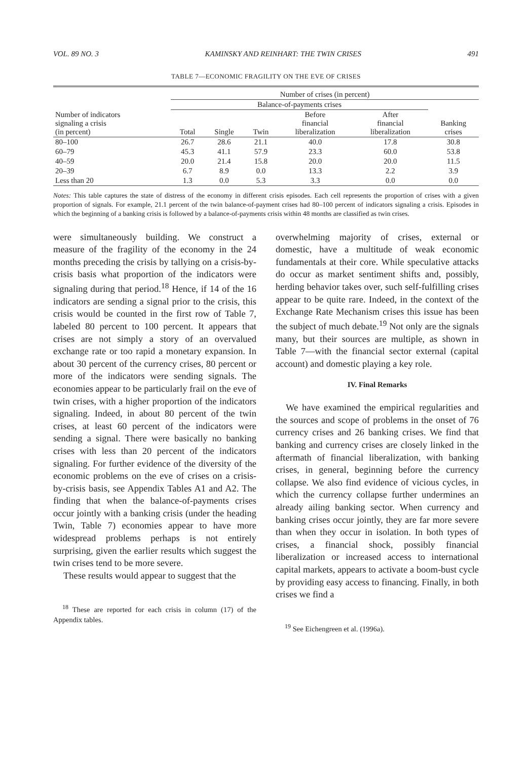VOL. 89 NO. 3 KAMINSKY AND REINHART: THE TWIN CRISES 491
TABLE 7—ECONOMIC FRAGILITY ON THE EVE OF CRISES
| Number of indicators signaling a crisis (in percent) | Number of crises (in percent) | | | | | |
| --- | --- | --- | --- | --- | --- | --- |
| | Balance-of-payments crises | | | | | |
| | Total | Single | Twin | Before financial liberalization | After financial liberalization | Banking crises |
| 80–100 | 26.7 | 28.6 | 21.1 | 40.0 | 17.8 | 30.8 |
| 60–79 | 45.3 | 41.1 | 57.9 | 23.3 | 60.0 | 53.8 |
| 40–59 | 20.0 | 21.4 | 15.8 | 20.0 | 20.0 | 11.5 |
| 20–39 | 6.7 | 8.9 | 0.0 | 13.3 | 2.2 | 3.9 |
| Less than 20 | 1.3 | 0.0 | 5.3 | 3.3 | 0.0 | 0.0 |
Notes: This table captures the state of distress of the economy in different crisis episodes. Each cell represents the proportion of crises with a given proportion of signals. For example, 21.1 percent of the twin balance-of-payment crises had 80–100 percent of indicators signaling a crisis. Episodes in which the beginning of a banking crisis is followed by a balance-of-payments crisis within 48 months are classified as twin crises.
were simultaneously building. We construct a measure of the fragility of the economy in the 24 months preceding the crisis by tallying on a crisis-by-crisis basis what proportion of the indicators were signaling during that period.<sup>18</sup> Hence, if 14 of the 16 indicators are sending a signal prior to the crisis, this crisis would be counted in the first row of Table 7, labeled 80 percent to 100 percent. It appears that crises are not simply a story of an overvalued exchange rate or too rapid a monetary expansion. In about 30 percent of the currency crises, 80 percent or more of the indicators were sending signals. The economies appear to be particularly frail on the eve of twin crises, with a higher proportion of the indicators signaling. Indeed, in about 80 percent of the twin crises, at least 60 percent of the indicators were sending a signal. There were basically no banking crises with less than 20 percent of the indicators signaling. For further evidence of the diversity of the economic problems on the eve of crises on a crisis-by-crisis basis, see Appendix Tables A1 and A2. The finding that when the balance-of-payments crises occur jointly with a banking crisis (under the heading Twin, Table 7) economies appear to have more widespread problems perhaps is not entirely surprising, given the earlier results which suggest the twin crises tend to be more severe.
These results would appear to suggest that the
<sup>18</sup> These are reported for each crisis in column (17) of the Appendix tables.
overwhelming majority of crises, external or domestic, have a multitude of weak economic fundamentals at their core. While speculative attacks do occur as market sentiment shifts and, possibly, herding behavior takes over, such self-fulfilling crises appear to be quite rare. Indeed, in the context of the Exchange Rate Mechanism crises this issue has been the subject of much debate.<sup>19</sup> Not only are the signals many, but their sources are multiple, as shown in Table 7—with the financial sector external (capital account) and domestic playing a key role.
IV. Final Remarks
We have examined the empirical regularities and the sources and scope of problems in the onset of 76 currency crises and 26 banking crises. We find that banking and currency crises are closely linked in the aftermath of financial liberalization, with banking crises, in general, beginning before the currency collapse. We also find evidence of vicious cycles, in which the currency collapse further undermines an already ailing banking sector. When currency and banking crises occur jointly, they are far more severe than when they occur in isolation. In both types of crises, a financial shock, possibly financial liberalization or increased access to international capital markets, appears to activate a boom-bust cycle by providing easy access to financing. Finally, in both crises we find a
<sup>19</sup> See Eichengreen et al. (1996a).